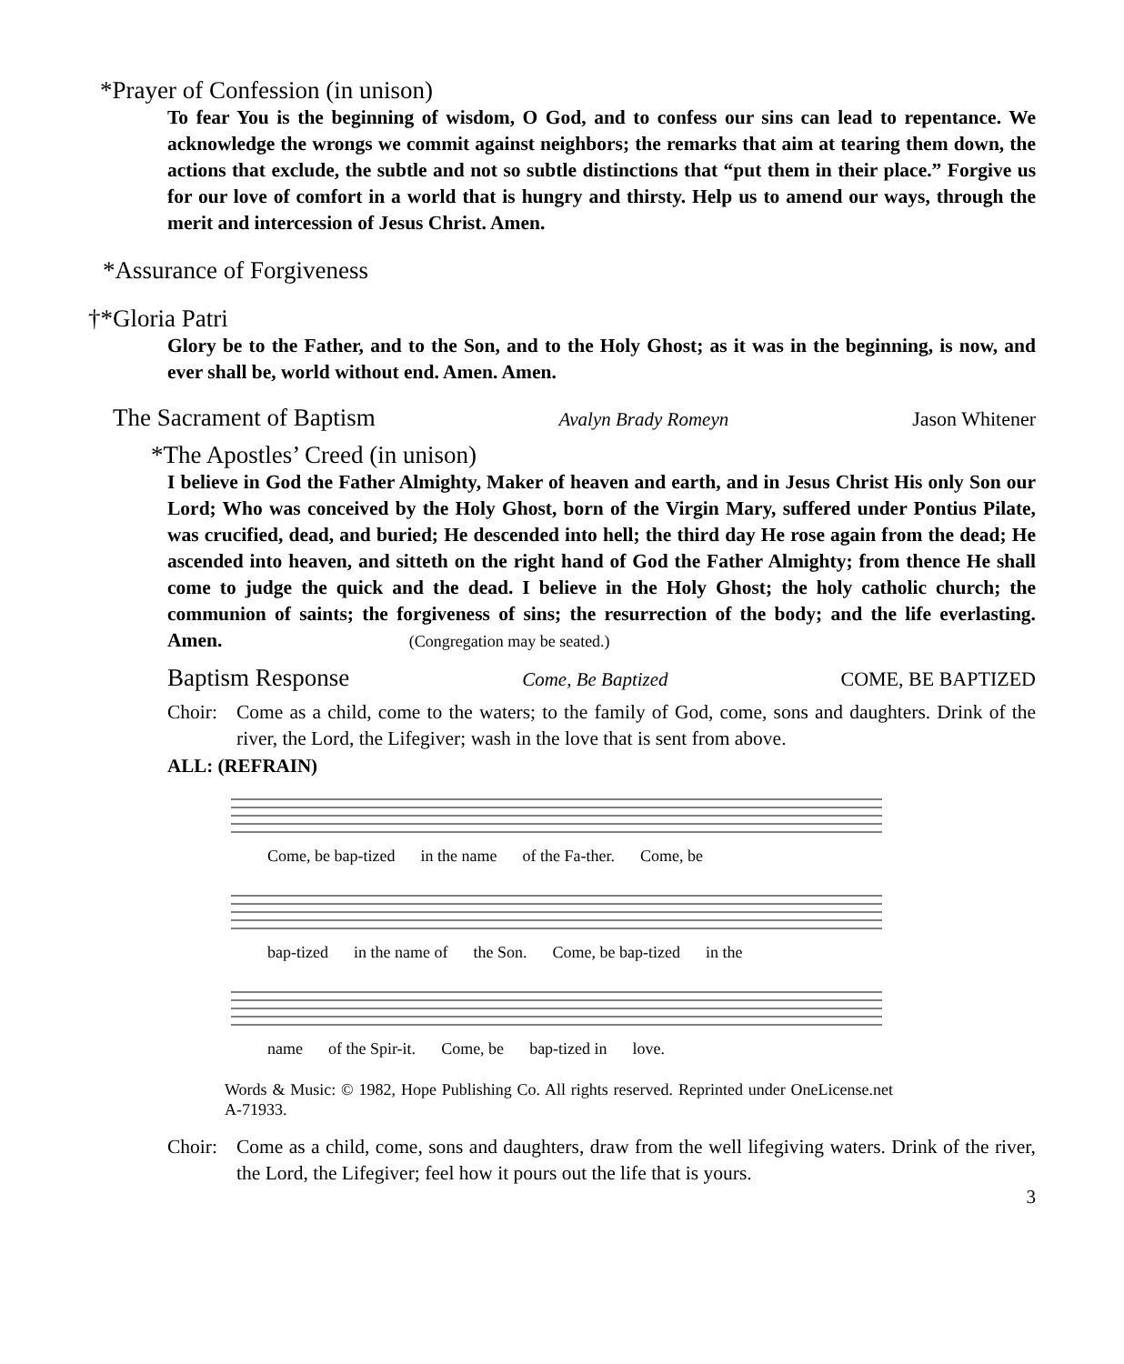*Prayer of Confession (in unison)
To fear You is the beginning of wisdom, O God, and to confess our sins can lead to repentance. We acknowledge the wrongs we commit against neighbors; the remarks that aim at tearing them down, the actions that exclude, the subtle and not so subtle distinctions that “put them in their place.” Forgive us for our love of comfort in a world that is hungry and thirsty. Help us to amend our ways, through the merit and intercession of Jesus Christ. Amen.
*Assurance of Forgiveness
†*Gloria Patri
Glory be to the Father, and to the Son, and to the Holy Ghost; as it was in the beginning, is now, and ever shall be, world without end. Amen. Amen.
The Sacrament of Baptism Avalyn Brady Romeyn Jason Whitener
*The Apostles’ Creed (in unison)
I believe in God the Father Almighty, Maker of heaven and earth, and in Jesus Christ His only Son our Lord; Who was conceived by the Holy Ghost, born of the Virgin Mary, suffered under Pontius Pilate, was crucified, dead, and buried; He descended into hell; the third day He rose again from the dead; He ascended into heaven, and sitteth on the right hand of God the Father Almighty; from thence He shall come to judge the quick and the dead. I believe in the Holy Ghost; the holy catholic church; the communion of saints; the forgiveness of sins; the resurrection of the body; and the life everlasting. Amen. (Congregation may be seated.)
Baptism Response Come, Be Baptized COME, BE BAPTIZED
Choir: Come as a child, come to the waters; to the family of God, come, sons and daughters. Drink of the river, the Lord, the Lifegiver; wash in the love that is sent from above.
ALL: (REFRAIN)
Come, be bap-tized in the name of the Fa-ther. Come, be
bap-tized in the name of the Son. Come, be bap-tized in the
name of the Spir-it. Come, be bap-tized in love.
Words & Music: © 1982, Hope Publishing Co. All rights reserved. Reprinted under OneLicense.net A-71933.
Choir: Come as a child, come, sons and daughters, draw from the well lifegiving waters. Drink of the river, the Lord, the Lifegiver; feel how it pours out the life that is yours.
3